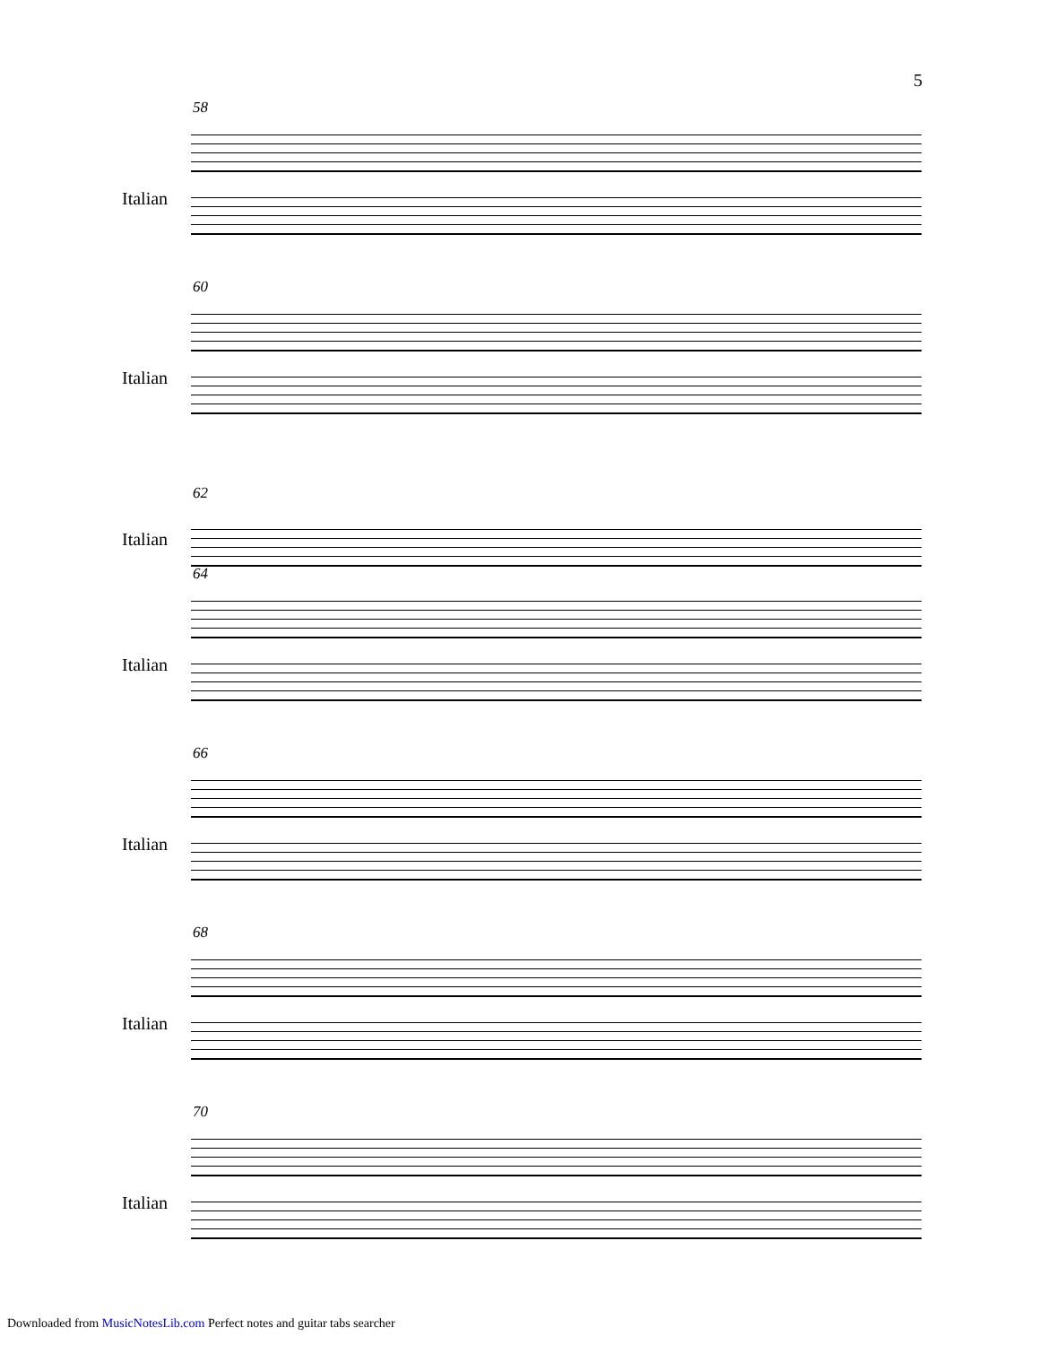5
58
Italian
60
Italian
62
Italian
64
Italian
66
Italian
68
Italian
70
Italian
Downloaded from MusicNotesLib.com Perfect notes and guitar tabs searcher